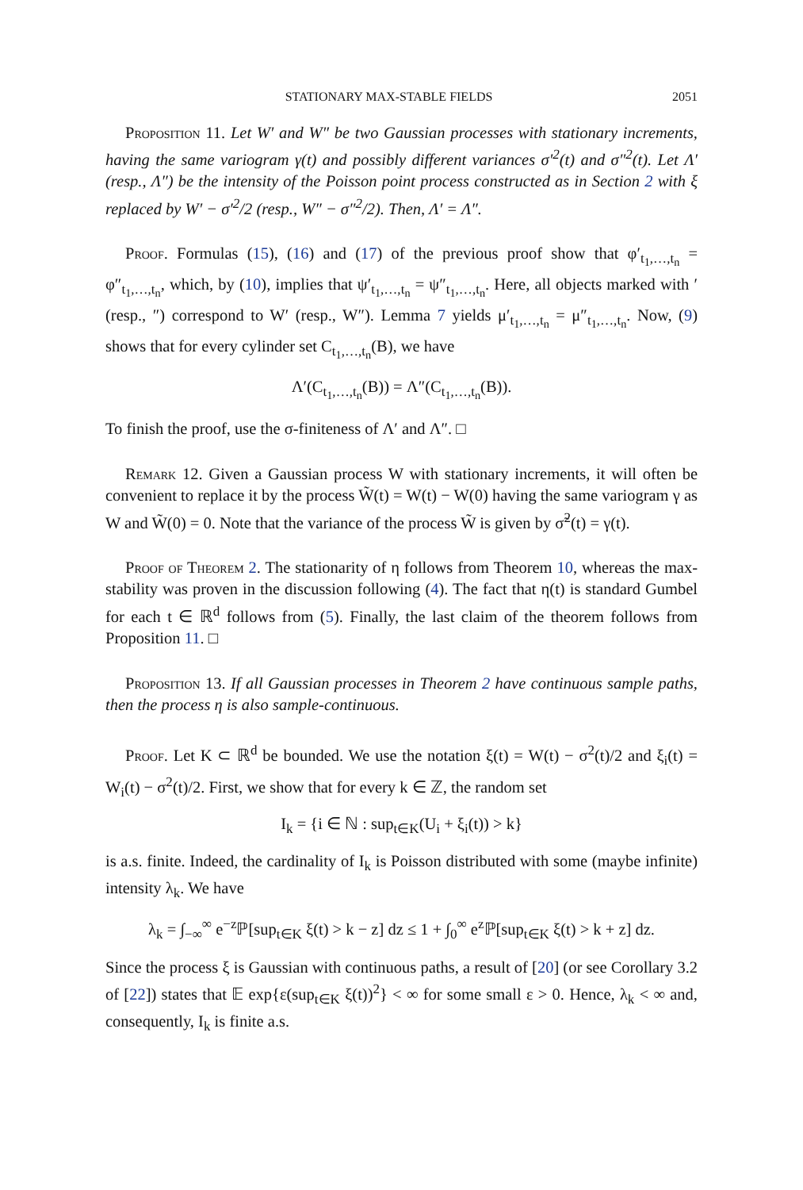STATIONARY MAX-STABLE FIELDS 2051
Proposition 11. Let W′ and W″ be two Gaussian processes with stationary increments, having the same variogram γ(t) and possibly different variances σ′<sup>2</sup>(t) and σ″<sup>2</sup>(t). Let Λ′ (resp., Λ″) be the intensity of the Poisson point process constructed as in Section 2 with ξ replaced by W′ − σ′<sup>2</sup>/2 (resp., W″ − σ″<sup>2</sup>/2). Then, Λ′ = Λ″.
Proof. Formulas (15), (16) and (17) of the previous proof show that φ′<sub>t<sub>1</sub>,…,t<sub>n</sub></sub> = φ″<sub>t<sub>1</sub>,…,t<sub>n</sub></sub>, which, by (10), implies that ψ′<sub>t<sub>1</sub>,…,t<sub>n</sub></sub> = ψ″<sub>t<sub>1</sub>,…,t<sub>n</sub></sub>. Here, all objects marked with ′ (resp., ″) correspond to W′ (resp., W″). Lemma 7 yields μ′<sub>t<sub>1</sub>,…,t<sub>n</sub></sub> = μ″<sub>t<sub>1</sub>,…,t<sub>n</sub></sub>. Now, (9) shows that for every cylinder set C<sub>t<sub>1</sub>,…,t<sub>n</sub></sub>(B), we have
Λ′(C<sub>t<sub>1</sub>,…,t<sub>n</sub></sub>(B)) = Λ″(C<sub>t<sub>1</sub>,…,t<sub>n</sub></sub>(B)).
To finish the proof, use the σ-finiteness of Λ′ and Λ″. □
Remark 12. Given a Gaussian process W with stationary increments, it will often be convenient to replace it by the process W̃(t) = W(t) − W(0) having the same variogram γ as W and W̃(0) = 0. Note that the variance of the process W̃ is given by σ̃<sup>2</sup>(t) = γ(t).
Proof of Theorem 2. The stationarity of η follows from Theorem 10, whereas the max-stability was proven in the discussion following (4). The fact that η(t) is standard Gumbel for each t ∈ ℝ<sup>d</sup> follows from (5). Finally, the last claim of the theorem follows from Proposition 11. □
Proposition 13. If all Gaussian processes in Theorem 2 have continuous sample paths, then the process η is also sample-continuous.
Proof. Let K ⊂ ℝ<sup>d</sup> be bounded. We use the notation ξ(t) = W(t) − σ<sup>2</sup>(t)/2 and ξ<sub>i</sub>(t) = W<sub>i</sub>(t) − σ<sup>2</sup>(t)/2. First, we show that for every k ∈ ℤ, the random set
I<sub>k</sub> = {i ∈ ℕ : sup<sub>t∈K</sub>(U<sub>i</sub> + ξ<sub>i</sub>(t)) > k}
is a.s. finite. Indeed, the cardinality of I<sub>k</sub> is Poisson distributed with some (maybe infinite) intensity λ<sub>k</sub>. We have
λ<sub>k</sub> = ∫<sub>−∞</sub><sup>∞</sup> e<sup>−z</sup>ℙ[sup<sub>t∈K</sub> ξ(t) > k − z] dz ≤ 1 + ∫<sub>0</sub><sup>∞</sup> e<sup>z</sup>ℙ[sup<sub>t∈K</sub> ξ(t) > k + z] dz.
Since the process ξ is Gaussian with continuous paths, a result of [20] (or see Corollary 3.2 of [22]) states that 𝔼 exp{ε(sup<sub>t∈K</sub> ξ(t))<sup>2</sup>} < ∞ for some small ε > 0. Hence, λ<sub>k</sub> < ∞ and, consequently, I<sub>k</sub> is finite a.s.